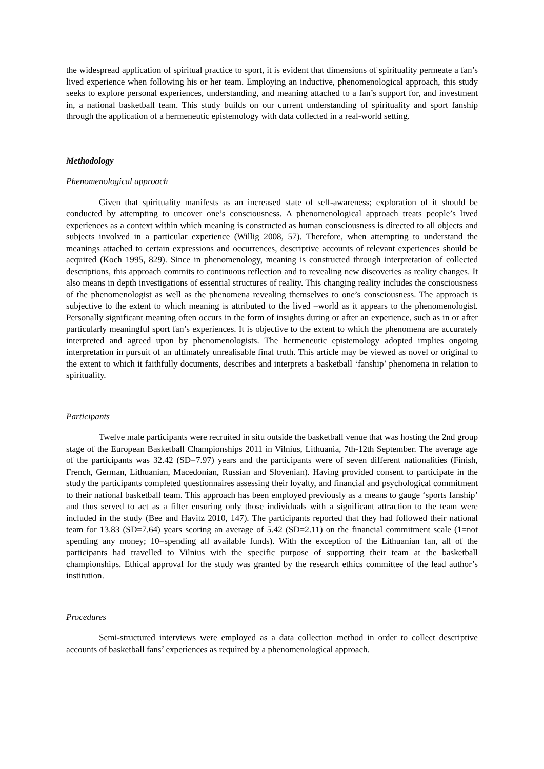the widespread application of spiritual practice to sport, it is evident that dimensions of spirituality permeate a fan’s lived experience when following his or her team. Employing an inductive, phenomenological approach, this study seeks to explore personal experiences, understanding, and meaning attached to a fan’s support for, and investment in, a national basketball team. This study builds on our current understanding of spirituality and sport fanship through the application of a hermeneutic epistemology with data collected in a real-world setting.
Methodology
Phenomenological approach
Given that spirituality manifests as an increased state of self-awareness; exploration of it should be conducted by attempting to uncover one’s consciousness. A phenomenological approach treats people’s lived experiences as a context within which meaning is constructed as human consciousness is directed to all objects and subjects involved in a particular experience (Willig 2008, 57). Therefore, when attempting to understand the meanings attached to certain expressions and occurrences, descriptive accounts of relevant experiences should be acquired (Koch 1995, 829). Since in phenomenology, meaning is constructed through interpretation of collected descriptions, this approach commits to continuous reflection and to revealing new discoveries as reality changes. It also means in depth investigations of essential structures of reality. This changing reality includes the consciousness of the phenomenologist as well as the phenomena revealing themselves to one’s consciousness. The approach is subjective to the extent to which meaning is attributed to the lived –world as it appears to the phenomenologist. Personally significant meaning often occurs in the form of insights during or after an experience, such as in or after particularly meaningful sport fan’s experiences. It is objective to the extent to which the phenomena are accurately interpreted and agreed upon by phenomenologists. The hermeneutic epistemology adopted implies ongoing interpretation in pursuit of an ultimately unrealisable final truth. This article may be viewed as novel or original to the extent to which it faithfully documents, describes and interprets a basketball ‘fanship’ phenomena in relation to spirituality.
Participants
Twelve male participants were recruited in situ outside the basketball venue that was hosting the 2nd group stage of the European Basketball Championships 2011 in Vilnius, Lithuania, 7th-12th September. The average age of the participants was 32.42 (SD=7.97) years and the participants were of seven different nationalities (Finish, French, German, Lithuanian, Macedonian, Russian and Slovenian). Having provided consent to participate in the study the participants completed questionnaires assessing their loyalty, and financial and psychological commitment to their national basketball team. This approach has been employed previously as a means to gauge ‘sports fanship’ and thus served to act as a filter ensuring only those individuals with a significant attraction to the team were included in the study (Bee and Havitz 2010, 147). The participants reported that they had followed their national team for 13.83 (SD=7.64) years scoring an average of 5.42 (SD=2.11) on the financial commitment scale (1=not spending any money; 10=spending all available funds). With the exception of the Lithuanian fan, all of the participants had travelled to Vilnius with the specific purpose of supporting their team at the basketball championships. Ethical approval for the study was granted by the research ethics committee of the lead author’s institution.
Procedures
Semi-structured interviews were employed as a data collection method in order to collect descriptive accounts of basketball fans’ experiences as required by a phenomenological approach.